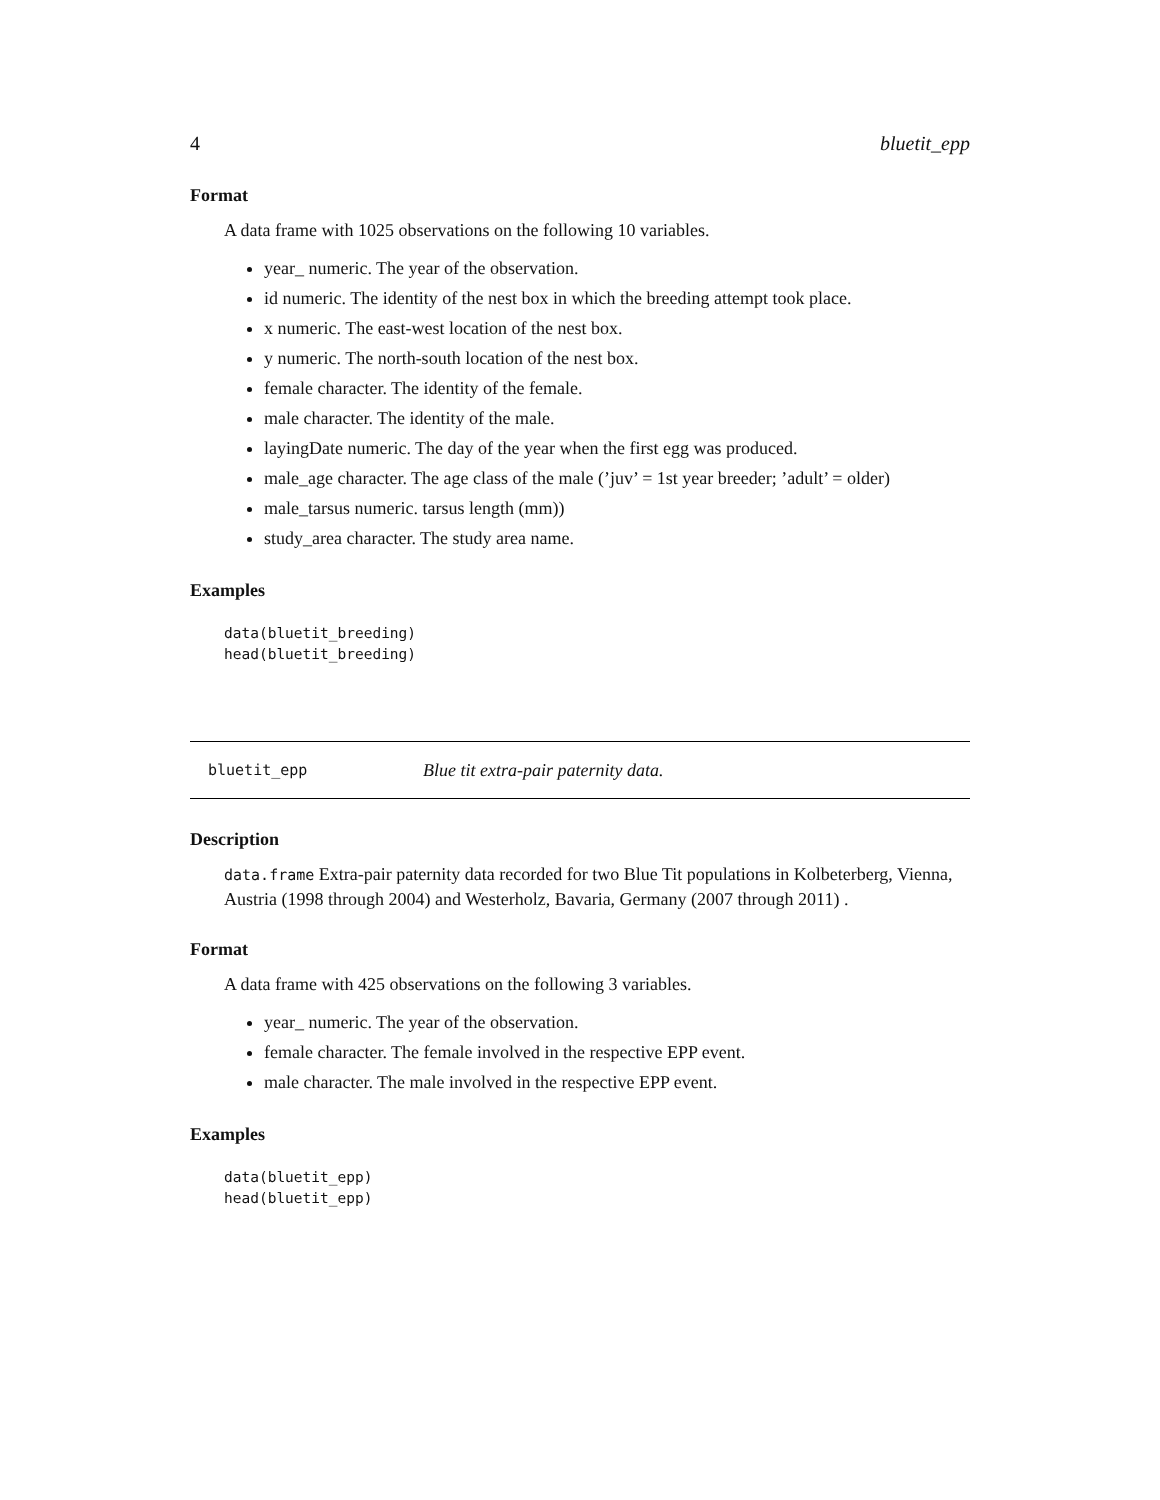4 bluetit_epp
Format
A data frame with 1025 observations on the following 10 variables.
year_ numeric. The year of the observation.
id numeric. The identity of the nest box in which the breeding attempt took place.
x numeric. The east-west location of the nest box.
y numeric. The north-south location of the nest box.
female character. The identity of the female.
male character. The identity of the male.
layingDate numeric. The day of the year when the first egg was produced.
male_age character. The age class of the male (’juv’ = 1st year breeder; ’adult’ = older)
male_tarsus numeric. tarsus length (mm))
study_area character. The study area name.
Examples
data(bluetit_breeding)
head(bluetit_breeding)
bluetit_epp Blue tit extra-pair paternity data.
Description
data.frame Extra-pair paternity data recorded for two Blue Tit populations in Kolbeterberg, Vienna, Austria (1998 through 2004) and Westerholz, Bavaria, Germany (2007 through 2011) .
Format
A data frame with 425 observations on the following 3 variables.
year_ numeric. The year of the observation.
female character. The female involved in the respective EPP event.
male character. The male involved in the respective EPP event.
Examples
data(bluetit_epp)
head(bluetit_epp)